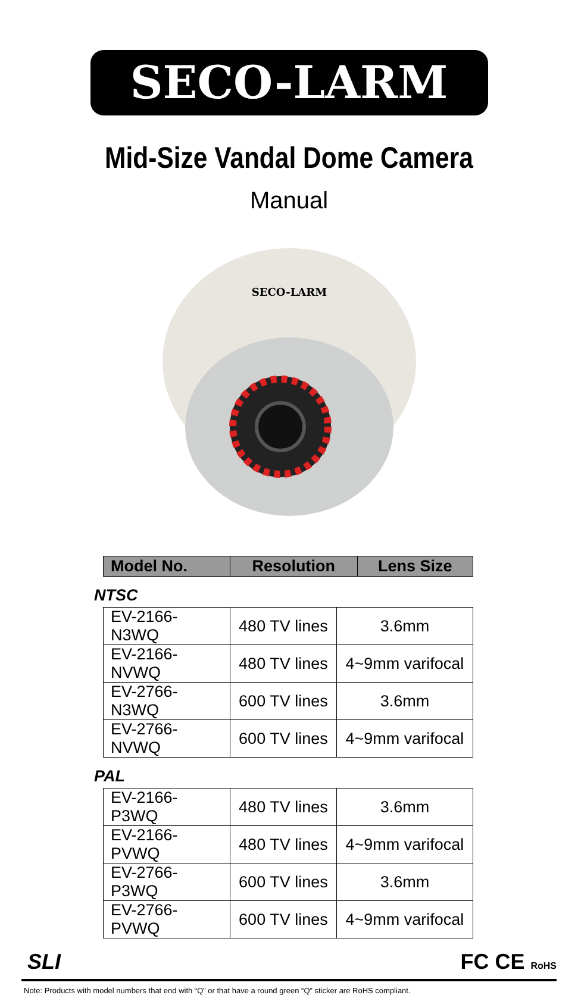SECO-LARM
Mid-Size Vandal Dome Camera
Manual
SECO-LARM
| Model No. | Resolution | Lens Size |
| --- | --- | --- |
NTSC
| EV-2166-N3WQ | 480 TV lines | 3.6mm |
| EV-2166-NVWQ | 480 TV lines | 4~9mm varifocal |
| EV-2766-N3WQ | 600 TV lines | 3.6mm |
| EV-2766-NVWQ | 600 TV lines | 4~9mm varifocal |
PAL
| EV-2166-P3WQ | 480 TV lines | 3.6mm |
| EV-2166-PVWQ | 480 TV lines | 4~9mm varifocal |
| EV-2766-P3WQ | 600 TV lines | 3.6mm |
| EV-2766-PVWQ | 600 TV lines | 4~9mm varifocal |
SLI FC CE RoHS
Note: Products with model numbers that end with “Q” or that have a round green “Q” sticker are RoHS compliant.